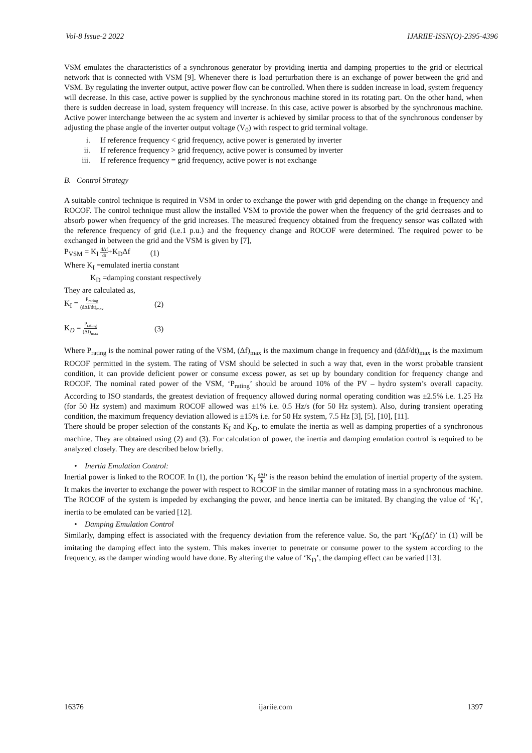Vol-8 Issue-2 2022 IJARIIE-ISSN(O)-2395-4396
VSM emulates the characteristics of a synchronous generator by providing inertia and damping properties to the grid or electrical network that is connected with VSM [9]. Whenever there is load perturbation there is an exchange of power between the grid and VSM. By regulating the inverter output, active power flow can be controlled. When there is sudden increase in load, system frequency will decrease. In this case, active power is supplied by the synchronous machine stored in its rotating part. On the other hand, when there is sudden decrease in load, system frequency will increase. In this case, active power is absorbed by the synchronous machine. Active power interchange between the ac system and inverter is achieved by similar process to that of the synchronous condenser by adjusting the phase angle of the inverter output voltage (V<sub>0</sub>) with respect to grid terminal voltage.
i. If reference frequency < grid frequency, active power is generated by inverter
ii. If reference frequency > grid frequency, active power is consumed by inverter
iii. If reference frequency = grid frequency, active power is not exchange
B. Control Strategy
A suitable control technique is required in VSM in order to exchange the power with grid depending on the change in frequency and ROCOF. The control technique must allow the installed VSM to provide the power when the frequency of the grid decreases and to absorb power when frequency of the grid increases. The measured frequency obtained from the frequency sensor was collated with the reference frequency of grid (i.e.1 p.u.) and the frequency change and ROCOF were determined. The required power to be exchanged in between the grid and the VSM is given by [7],
P<sub>VSM</sub> = K<sub>I</sub> dΔf dt+K<sub>D</sub>Δf (1)
Where K<sub>I</sub> =emulated inertia constant
K<sub>D</sub> =damping constant respectively
They are calculated as,
K<sub>I</sub> = P<sub>rating</sub> (dΔf/dt)<sub>max</sub> (2)
K<sub>D</sub> = P<sub>rating</sub> (Δf)<sub>max</sub> (3)
Where P<sub>rating</sub> is the nominal power rating of the VSM, (Δf)<sub>max</sub> is the maximum change in frequency and (dΔf/dt)<sub>max</sub> is the maximum ROCOF permitted in the system. The rating of VSM should be selected in such a way that, even in the worst probable transient condition, it can provide deficient power or consume excess power, as set up by boundary condition for frequency change and ROCOF. The nominal rated power of the VSM, ‘P<sub>rating</sub>’ should be around 10% of the PV – hydro system’s overall capacity. According to ISO standards, the greatest deviation of frequency allowed during normal operating condition was ±2.5% i.e. 1.25 Hz (for 50 Hz system) and maximum ROCOF allowed was ±1% i.e. 0.5 Hz/s (for 50 Hz system). Also, during transient operating condition, the maximum frequency deviation allowed is ±15% i.e. for 50 Hz system, 7.5 Hz [3], [5], [10], [11].
There should be proper selection of the constants K<sub>I</sub> and K<sub>D</sub>, to emulate the inertia as well as damping properties of a synchronous machine. They are obtained using (2) and (3). For calculation of power, the inertia and damping emulation control is required to be analyzed closely. They are described below briefly.
• Inertia Emulation Control:
Inertial power is linked to the ROCOF. In (1), the portion ‘K<sub>I</sub> dΔf dt’ is the reason behind the emulation of inertial property of the system. It makes the inverter to exchange the power with respect to ROCOF in the similar manner of rotating mass in a synchronous machine. The ROCOF of the system is impeded by exchanging the power, and hence inertia can be imitated. By changing the value of ‘K<sub>I</sub>’, inertia to be emulated can be varied [12].
• Damping Emulation Control
Similarly, damping effect is associated with the frequency deviation from the reference value. So, the part ‘K<sub>D</sub>(Δf)’ in (1) will be imitating the damping effect into the system. This makes inverter to penetrate or consume power to the system according to the frequency, as the damper winding would have done. By altering the value of ‘K<sub>D</sub>’, the damping effect can be varied [13].
16376 ijariie.com 1397